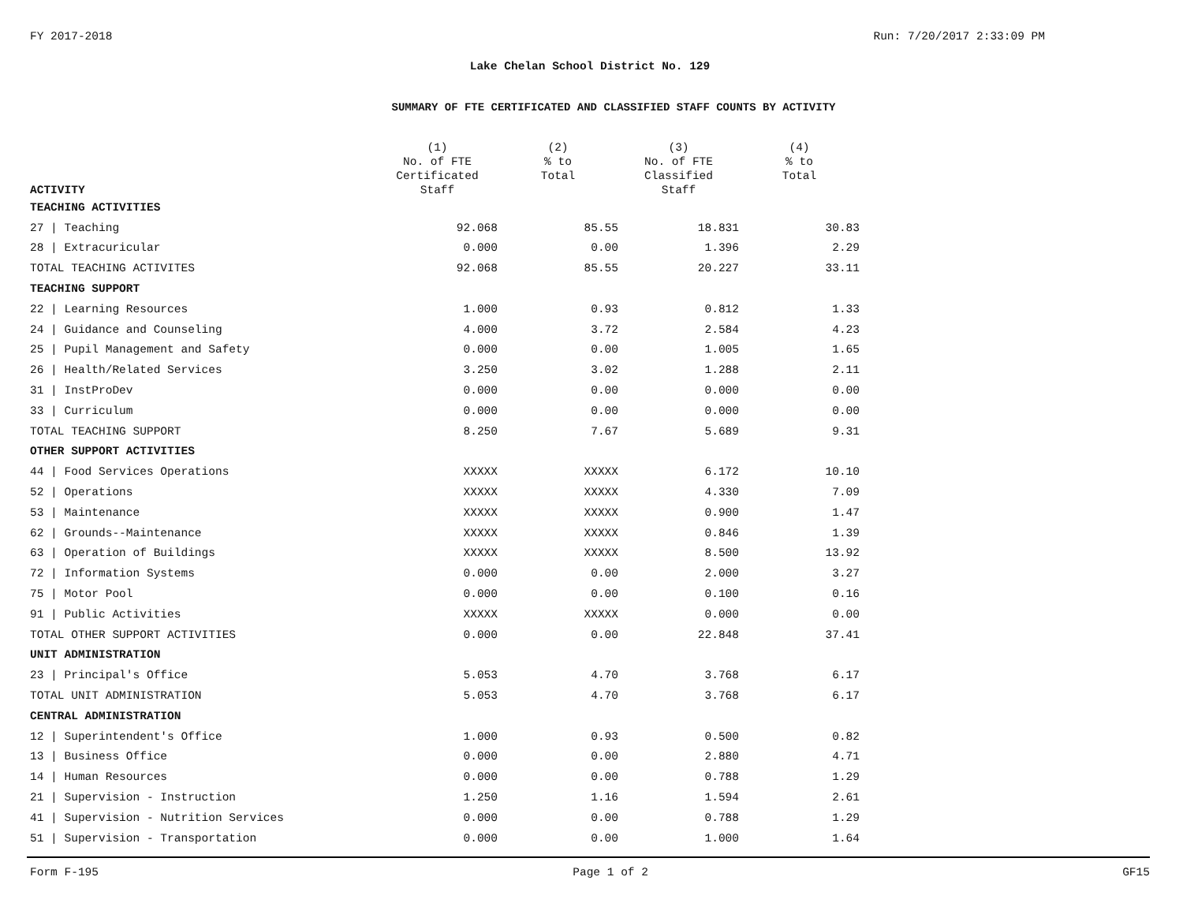FY 2017-2018 Run: 7/20/2017 2:33:09 PM
Lake Chelan School District No. 129
SUMMARY OF FTE CERTIFICATED AND CLASSIFIED STAFF COUNTS BY ACTIVITY
| ACTIVITY | (1) No. of FTE Certificated Staff | (2) % to Total | (3) No. of FTE Classified Staff | (4) % to Total |
| --- | --- | --- | --- | --- |
| TEACHING ACTIVITIES | | | | |
| 27 / Teaching | 92.068 | 85.55 | 18.831 | 30.83 |
| 28 / Extracuricular | 0.000 | 0.00 | 1.396 | 2.29 |
| TOTAL TEACHING ACTIVITES | 92.068 | 85.55 | 20.227 | 33.11 |
| TEACHING SUPPORT | | | | |
| 22 / Learning Resources | 1.000 | 0.93 | 0.812 | 1.33 |
| 24 / Guidance and Counseling | 4.000 | 3.72 | 2.584 | 4.23 |
| 25 / Pupil Management and Safety | 0.000 | 0.00 | 1.005 | 1.65 |
| 26 / Health/Related Services | 3.250 | 3.02 | 1.288 | 2.11 |
| 31 / InstProDev | 0.000 | 0.00 | 0.000 | 0.00 |
| 33 / Curriculum | 0.000 | 0.00 | 0.000 | 0.00 |
| TOTAL TEACHING SUPPORT | 8.250 | 7.67 | 5.689 | 9.31 |
| OTHER SUPPORT ACTIVITIES | | | | |
| 44 / Food Services Operations | XXXXX | XXXXX | 6.172 | 10.10 |
| 52 / Operations | XXXXX | XXXXX | 4.330 | 7.09 |
| 53 / Maintenance | XXXXX | XXXXX | 0.900 | 1.47 |
| 62 / Grounds--Maintenance | XXXXX | XXXXX | 0.846 | 1.39 |
| 63 / Operation of Buildings | XXXXX | XXXXX | 8.500 | 13.92 |
| 72 / Information Systems | 0.000 | 0.00 | 2.000 | 3.27 |
| 75 / Motor Pool | 0.000 | 0.00 | 0.100 | 0.16 |
| 91 / Public Activities | XXXXX | XXXXX | 0.000 | 0.00 |
| TOTAL OTHER SUPPORT ACTIVITIES | 0.000 | 0.00 | 22.848 | 37.41 |
| UNIT ADMINISTRATION | | | | |
| 23 / Principal's Office | 5.053 | 4.70 | 3.768 | 6.17 |
| TOTAL UNIT ADMINISTRATION | 5.053 | 4.70 | 3.768 | 6.17 |
| CENTRAL ADMINISTRATION | | | | |
| 12 / Superintendent's Office | 1.000 | 0.93 | 0.500 | 0.82 |
| 13 / Business Office | 0.000 | 0.00 | 2.880 | 4.71 |
| 14 / Human Resources | 0.000 | 0.00 | 0.788 | 1.29 |
| 21 / Supervision - Instruction | 1.250 | 1.16 | 1.594 | 2.61 |
| 41 / Supervision - Nutrition Services | 0.000 | 0.00 | 0.788 | 1.29 |
| 51 / Supervision - Transportation | 0.000 | 0.00 | 1.000 | 1.64 |
Form F-195 Page 1 of 2 GF15